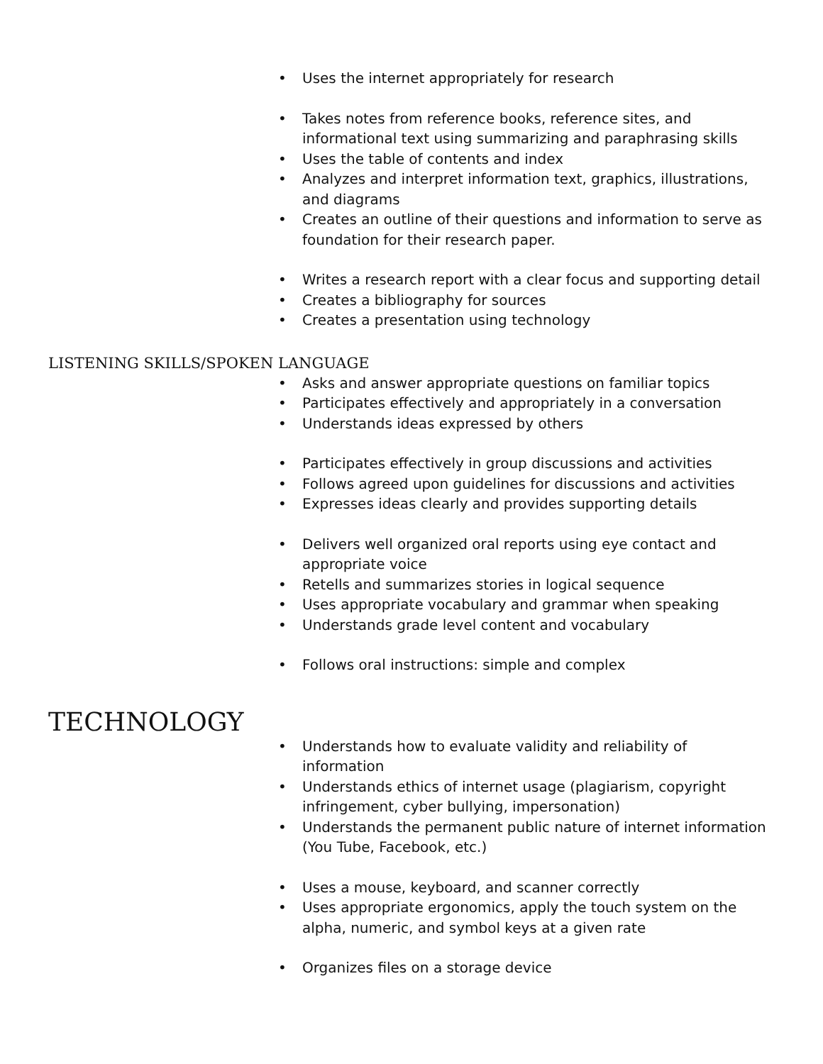• Uses the internet appropriately for research
• Takes notes from reference books, reference sites, and informational text using summarizing and paraphrasing skills
• Uses the table of contents and index
• Analyzes and interpret information text, graphics, illustrations, and diagrams
• Creates an outline of their questions and information to serve as foundation for their research paper.
• Writes a research report with a clear focus and supporting detail
• Creates a bibliography for sources
• Creates a presentation using technology
LISTENING SKILLS/SPOKEN LANGUAGE
• Asks and answer appropriate questions on familiar topics
• Participates effectively and appropriately in a conversation
• Understands ideas expressed by others
• Participates effectively in group discussions and activities
• Follows agreed upon guidelines for discussions and activities
• Expresses ideas clearly and provides supporting details
• Delivers well organized oral reports using eye contact and appropriate voice
• Retells and summarizes stories in logical sequence
• Uses appropriate vocabulary and grammar when speaking
• Understands grade level content and vocabulary
• Follows oral instructions: simple and complex
TECHNOLOGY
• Understands how to evaluate validity and reliability of information
• Understands ethics of internet usage (plagiarism, copyright infringement, cyber bullying, impersonation)
• Understands the permanent public nature of internet information (You Tube, Facebook, etc.)
• Uses a mouse, keyboard, and scanner correctly
• Uses appropriate ergonomics, apply the touch system on the alpha, numeric, and symbol keys at a given rate
• Organizes files on a storage device